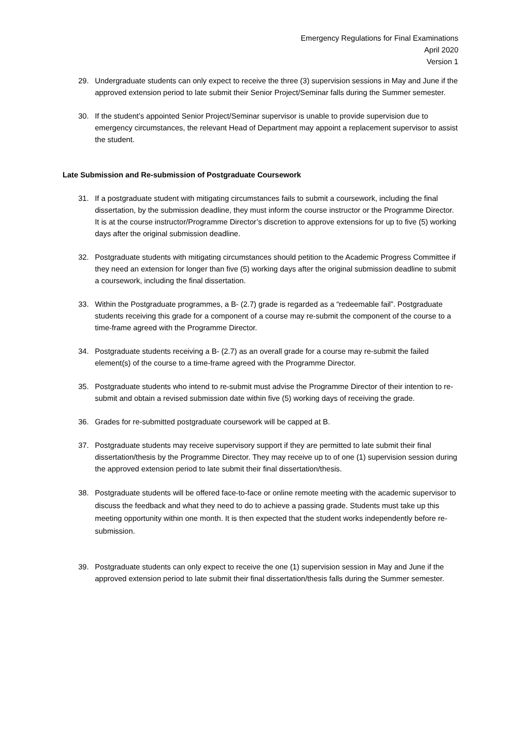Emergency Regulations for Final Examinations
April 2020
Version 1
29. Undergraduate students can only expect to receive the three (3) supervision sessions in May and June if the approved extension period to late submit their Senior Project/Seminar falls during the Summer semester.
30. If the student’s appointed Senior Project/Seminar supervisor is unable to provide supervision due to emergency circumstances, the relevant Head of Department may appoint a replacement supervisor to assist the student.
Late Submission and Re-submission of Postgraduate Coursework
31. If a postgraduate student with mitigating circumstances fails to submit a coursework, including the final dissertation, by the submission deadline, they must inform the course instructor or the Programme Director. It is at the course instructor/Programme Director’s discretion to approve extensions for up to five (5) working days after the original submission deadline.
32. Postgraduate students with mitigating circumstances should petition to the Academic Progress Committee if they need an extension for longer than five (5) working days after the original submission deadline to submit a coursework, including the final dissertation.
33. Within the Postgraduate programmes, a B- (2.7) grade is regarded as a “redeemable fail”. Postgraduate students receiving this grade for a component of a course may re-submit the component of the course to a time-frame agreed with the Programme Director.
34. Postgraduate students receiving a B- (2.7) as an overall grade for a course may re-submit the failed element(s) of the course to a time-frame agreed with the Programme Director.
35. Postgraduate students who intend to re-submit must advise the Programme Director of their intention to re-submit and obtain a revised submission date within five (5) working days of receiving the grade.
36. Grades for re-submitted postgraduate coursework will be capped at B.
37. Postgraduate students may receive supervisory support if they are permitted to late submit their final dissertation/thesis by the Programme Director. They may receive up to of one (1) supervision session during the approved extension period to late submit their final dissertation/thesis.
38. Postgraduate students will be offered face-to-face or online remote meeting with the academic supervisor to discuss the feedback and what they need to do to achieve a passing grade. Students must take up this meeting opportunity within one month. It is then expected that the student works independently before re-submission.
39. Postgraduate students can only expect to receive the one (1) supervision session in May and June if the approved extension period to late submit their final dissertation/thesis falls during the Summer semester.